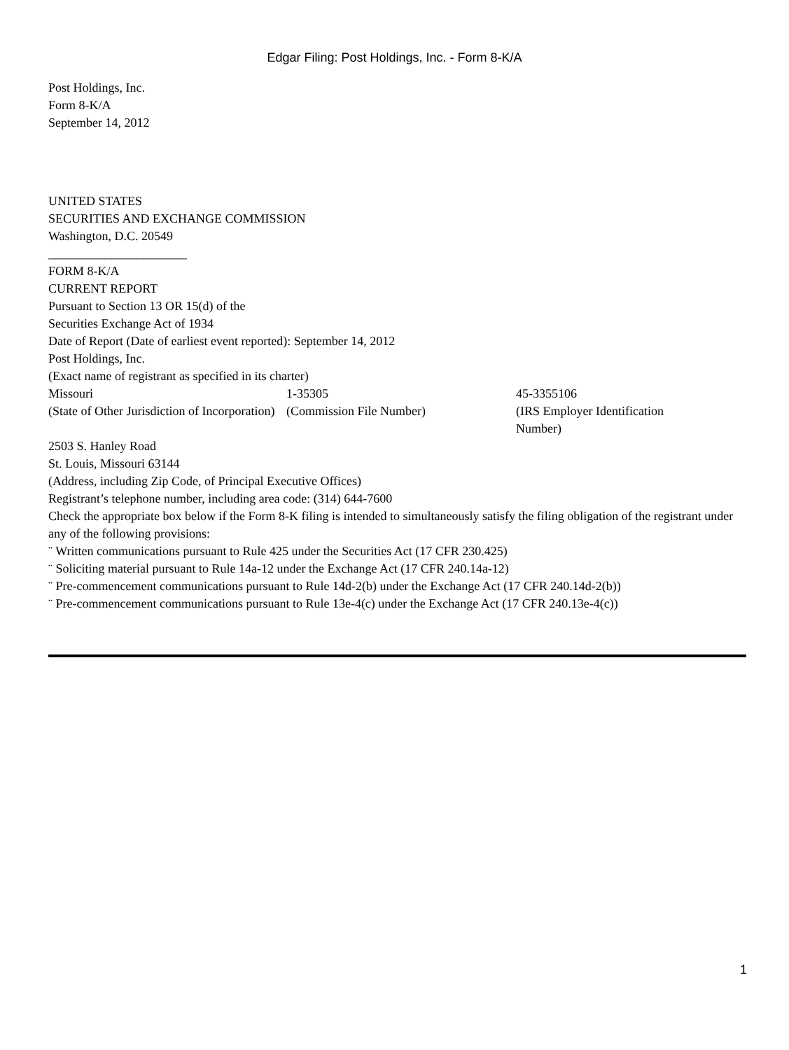Edgar Filing: Post Holdings, Inc. - Form 8-K/A
Post Holdings, Inc.
Form 8-K/A
September 14, 2012
UNITED STATES
SECURITIES AND EXCHANGE COMMISSION
Washington, D.C. 20549
______________________
FORM 8-K/A
CURRENT REPORT
Pursuant to Section 13 OR 15(d) of the
Securities Exchange Act of 1934
Date of Report (Date of earliest event reported): September 14, 2012
Post Holdings, Inc.
(Exact name of registrant as specified in its charter)
Missouri
(State of Other Jurisdiction of Incorporation)
1-35305
(Commission File Number)
45-3355106
(IRS Employer Identification Number)
2503 S. Hanley Road
St. Louis, Missouri 63144
(Address, including Zip Code, of Principal Executive Offices)
Registrant’s telephone number, including area code: (314) 644-7600
Check the appropriate box below if the Form 8-K filing is intended to simultaneously satisfy the filing obligation of the registrant under any of the following provisions:
¨ Written communications pursuant to Rule 425 under the Securities Act (17 CFR 230.425)
¨ Soliciting material pursuant to Rule 14a-12 under the Exchange Act (17 CFR 240.14a-12)
¨ Pre-commencement communications pursuant to Rule 14d-2(b) under the Exchange Act (17 CFR 240.14d-2(b))
¨ Pre-commencement communications pursuant to Rule 13e-4(c) under the Exchange Act (17 CFR 240.13e-4(c))
1